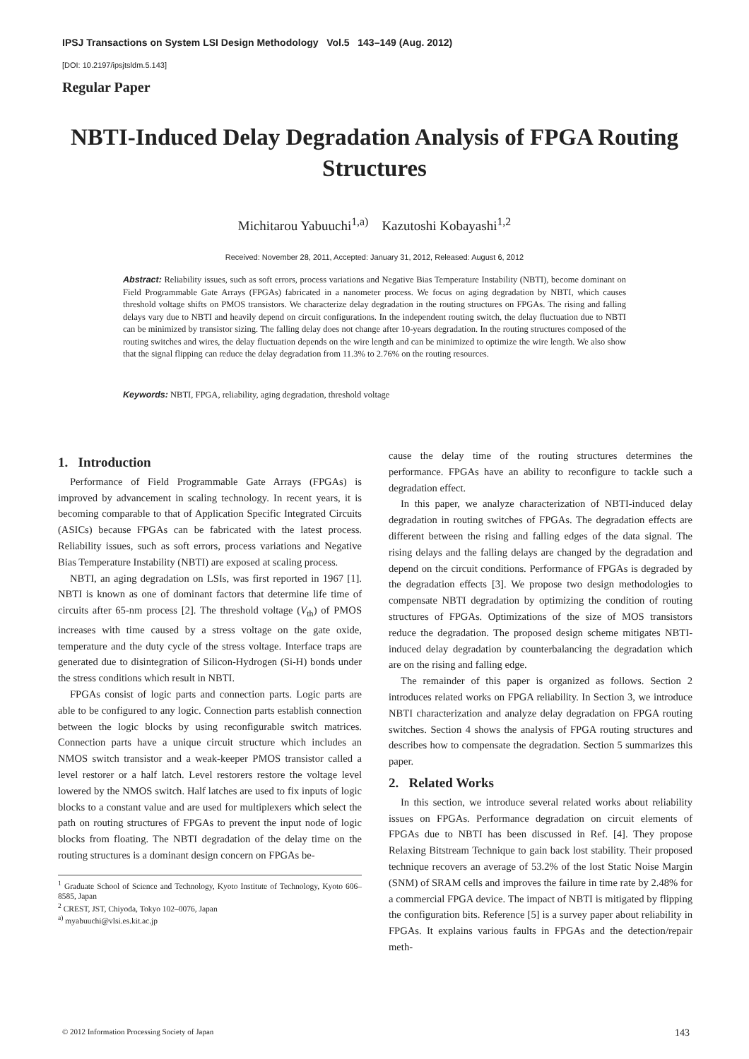IPSJ Transactions on System LSI Design Methodology Vol.5 143–149 (Aug. 2012)
[DOI: 10.2197/ipsjtsldm.5.143]
Regular Paper
NBTI-Induced Delay Degradation Analysis of FPGA Routing Structures
Michitarou Yabuuchi<sup>1,a)</sup> Kazutoshi Kobayashi<sup>1,2</sup>
Received: November 28, 2011, Accepted: January 31, 2012, Released: August 6, 2012
Abstract: Reliability issues, such as soft errors, process variations and Negative Bias Temperature Instability (NBTI), become dominant on Field Programmable Gate Arrays (FPGAs) fabricated in a nanometer process. We focus on aging degradation by NBTI, which causes threshold voltage shifts on PMOS transistors. We characterize delay degradation in the routing structures on FPGAs. The rising and falling delays vary due to NBTI and heavily depend on circuit configurations. In the independent routing switch, the delay fluctuation due to NBTI can be minimized by transistor sizing. The falling delay does not change after 10-years degradation. In the routing structures composed of the routing switches and wires, the delay fluctuation depends on the wire length and can be minimized to optimize the wire length. We also show that the signal flipping can reduce the delay degradation from 11.3% to 2.76% on the routing resources.
Keywords: NBTI, FPGA, reliability, aging degradation, threshold voltage
1. Introduction
Performance of Field Programmable Gate Arrays (FPGAs) is improved by advancement in scaling technology. In recent years, it is becoming comparable to that of Application Specific Integrated Circuits (ASICs) because FPGAs can be fabricated with the latest process. Reliability issues, such as soft errors, process variations and Negative Bias Temperature Instability (NBTI) are exposed at scaling process.
NBTI, an aging degradation on LSIs, was first reported in 1967 [1]. NBTI is known as one of dominant factors that determine life time of circuits after 65-nm process [2]. The threshold voltage (V<sub>th</sub>) of PMOS increases with time caused by a stress voltage on the gate oxide, temperature and the duty cycle of the stress voltage. Interface traps are generated due to disintegration of Silicon-Hydrogen (Si-H) bonds under the stress conditions which result in NBTI.
FPGAs consist of logic parts and connection parts. Logic parts are able to be configured to any logic. Connection parts establish connection between the logic blocks by using reconfigurable switch matrices. Connection parts have a unique circuit structure which includes an NMOS switch transistor and a weak-keeper PMOS transistor called a level restorer or a half latch. Level restorers restore the voltage level lowered by the NMOS switch. Half latches are used to fix inputs of logic blocks to a constant value and are used for multiplexers which select the path on routing structures of FPGAs to prevent the input node of logic blocks from floating. The NBTI degradation of the delay time on the routing structures is a dominant design concern on FPGAs be-
<sup>1</sup> Graduate School of Science and Technology, Kyoto Institute of Technology, Kyoto 606–8585, Japan
<sup>2</sup> CREST, JST, Chiyoda, Tokyo 102–0076, Japan
<sup>a)</sup> myabuuchi@vlsi.es.kit.ac.jp
cause the delay time of the routing structures determines the performance. FPGAs have an ability to reconfigure to tackle such a degradation effect.
In this paper, we analyze characterization of NBTI-induced delay degradation in routing switches of FPGAs. The degradation effects are different between the rising and falling edges of the data signal. The rising delays and the falling delays are changed by the degradation and depend on the circuit conditions. Performance of FPGAs is degraded by the degradation effects [3]. We propose two design methodologies to compensate NBTI degradation by optimizing the condition of routing structures of FPGAs. Optimizations of the size of MOS transistors reduce the degradation. The proposed design scheme mitigates NBTI-induced delay degradation by counterbalancing the degradation which are on the rising and falling edge.
The remainder of this paper is organized as follows. Section 2 introduces related works on FPGA reliability. In Section 3, we introduce NBTI characterization and analyze delay degradation on FPGA routing switches. Section 4 shows the analysis of FPGA routing structures and describes how to compensate the degradation. Section 5 summarizes this paper.
2. Related Works
In this section, we introduce several related works about reliability issues on FPGAs. Performance degradation on circuit elements of FPGAs due to NBTI has been discussed in Ref. [4]. They propose Relaxing Bitstream Technique to gain back lost stability. Their proposed technique recovers an average of 53.2% of the lost Static Noise Margin (SNM) of SRAM cells and improves the failure in time rate by 2.48% for a commercial FPGA device. The impact of NBTI is mitigated by flipping the configuration bits. Reference [5] is a survey paper about reliability in FPGAs. It explains various faults in FPGAs and the detection/repair meth-
© 2012 Information Processing Society of Japan 143